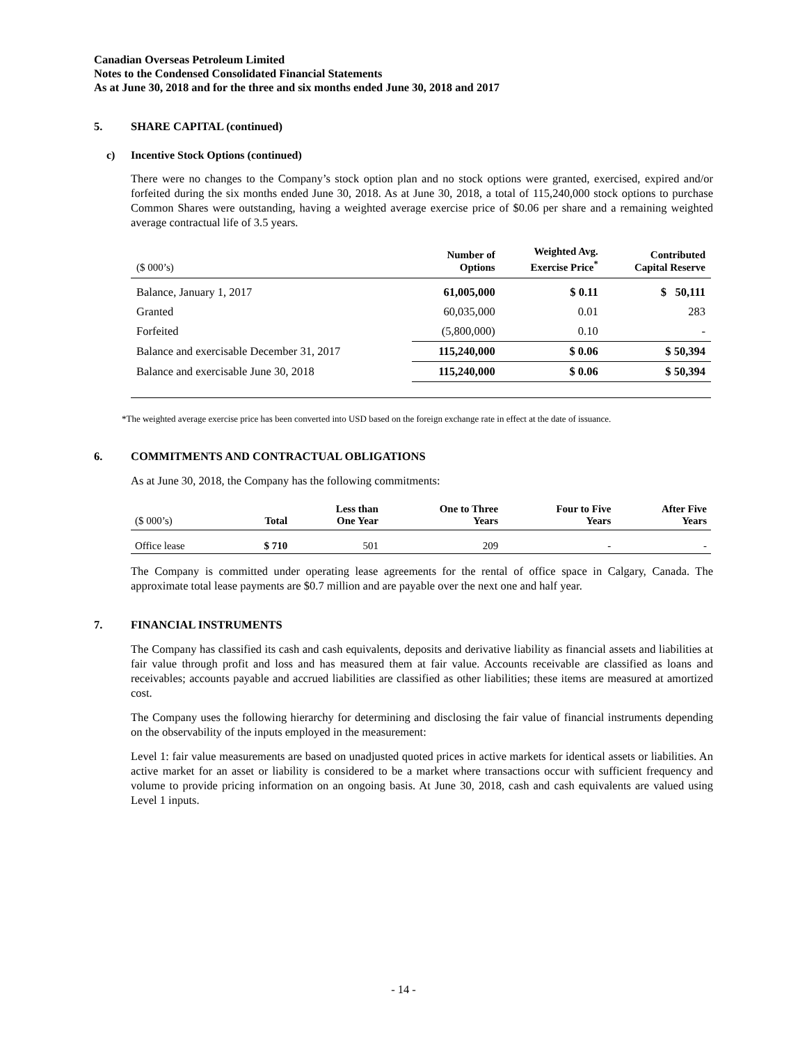Canadian Overseas Petroleum Limited
Notes to the Condensed Consolidated Financial Statements
As at June 30, 2018 and for the three and six months ended June 30, 2018 and 2017
5. SHARE CAPITAL (continued)
c) Incentive Stock Options (continued)
There were no changes to the Company’s stock option plan and no stock options were granted, exercised, expired and/or forfeited during the six months ended June 30, 2018. As at June 30, 2018, a total of 115,240,000 stock options to purchase Common Shares were outstanding, having a weighted average exercise price of $0.06 per share and a remaining weighted average contractual life of 3.5 years.
| ($ 000’s) | Number of Options | Weighted Avg. Exercise Price<sup>*</sup> | Contributed Capital Reserve |
| --- | --- | --- | --- |
| Balance, January 1, 2017 | 61,005,000 | $ 0.11 | $ 50,111 |
| Granted | 60,035,000 | 0.01 | 283 |
| Forfeited | (5,800,000) | 0.10 | - |
| Balance and exercisable December 31, 2017 | 115,240,000 | $ 0.06 | $ 50,394 |
| Balance and exercisable June 30, 2018 | 115,240,000 | $ 0.06 | $ 50,394 |
*The weighted average exercise price has been converted into USD based on the foreign exchange rate in effect at the date of issuance.
6. COMMITMENTS AND CONTRACTUAL OBLIGATIONS
As at June 30, 2018, the Company has the following commitments:
| ($ 000’s) | Total | Less than One Year | One to Three Years | Four to Five Years | After Five Years |
| --- | --- | --- | --- | --- | --- |
| Office lease | $ 710 | 501 | 209 | - | - |
The Company is committed under operating lease agreements for the rental of office space in Calgary, Canada. The approximate total lease payments are $0.7 million and are payable over the next one and half year.
7. FINANCIAL INSTRUMENTS
The Company has classified its cash and cash equivalents, deposits and derivative liability as financial assets and liabilities at fair value through profit and loss and has measured them at fair value. Accounts receivable are classified as loans and receivables; accounts payable and accrued liabilities are classified as other liabilities; these items are measured at amortized cost.
The Company uses the following hierarchy for determining and disclosing the fair value of financial instruments depending on the observability of the inputs employed in the measurement:
Level 1: fair value measurements are based on unadjusted quoted prices in active markets for identical assets or liabilities. An active market for an asset or liability is considered to be a market where transactions occur with sufficient frequency and volume to provide pricing information on an ongoing basis. At June 30, 2018, cash and cash equivalents are valued using Level 1 inputs.
- 14 -